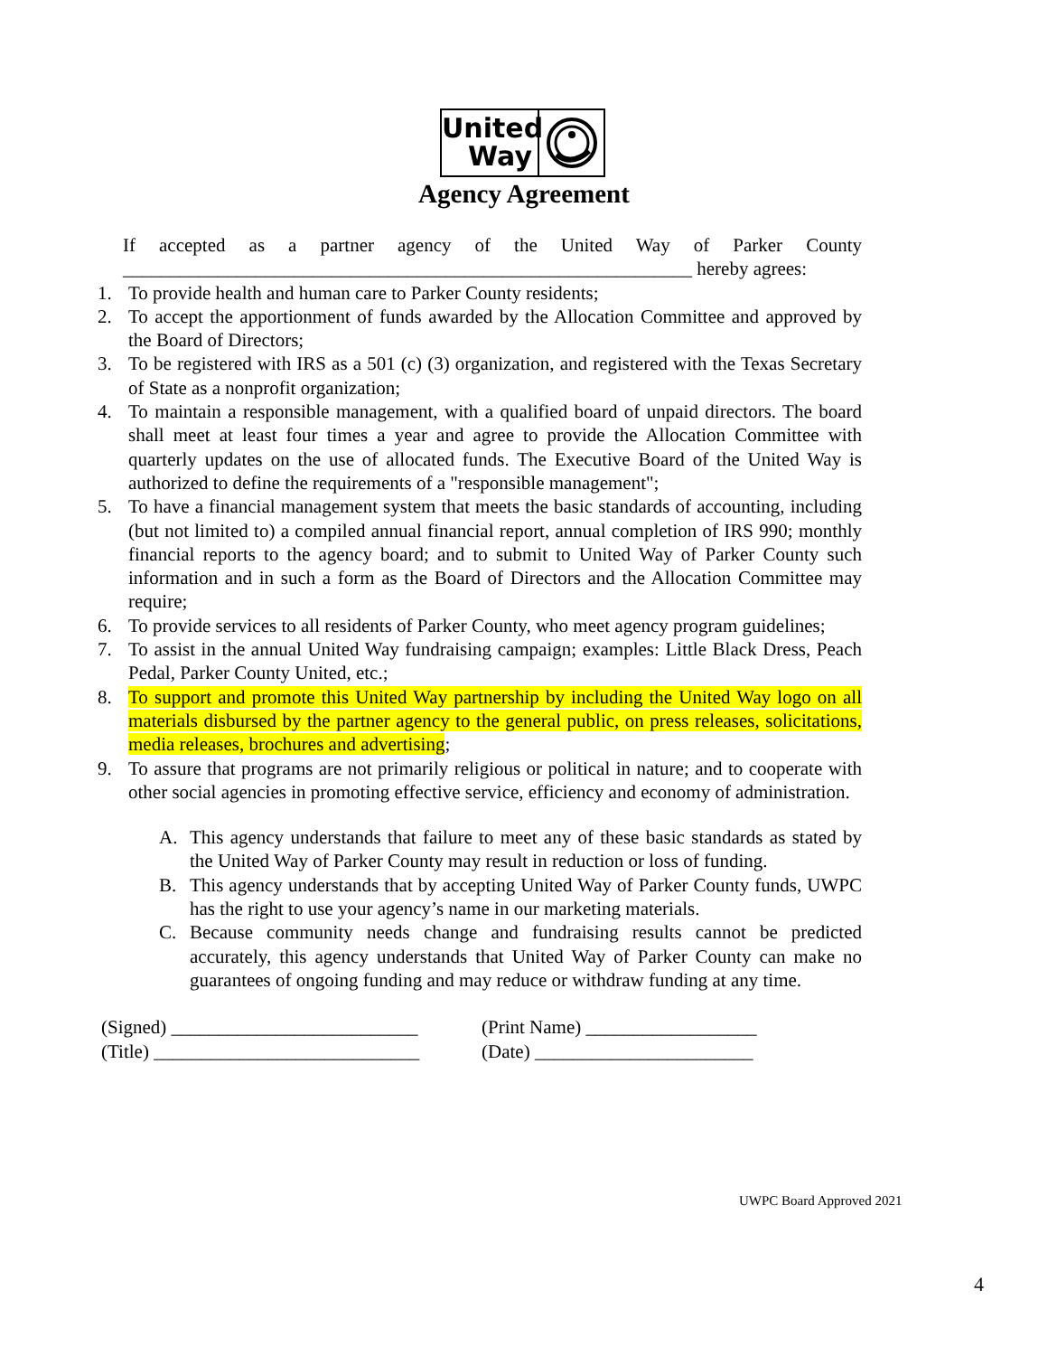United
Way
Agency Agreement
If accepted as a partner agency of the United Way of Parker County ____________________________________________________________ hereby agrees:
1. To provide health and human care to Parker County residents;
2. To accept the apportionment of funds awarded by the Allocation Committee and approved by the Board of Directors;
3. To be registered with IRS as a 501 (c) (3) organization, and registered with the Texas Secretary of State as a nonprofit organization;
4. To maintain a responsible management, with a qualified board of unpaid directors. The board shall meet at least four times a year and agree to provide the Allocation Committee with quarterly updates on the use of allocated funds. The Executive Board of the United Way is authorized to define the requirements of a "responsible management";
5. To have a financial management system that meets the basic standards of accounting, including (but not limited to) a compiled annual financial report, annual completion of IRS 990; monthly financial reports to the agency board; and to submit to United Way of Parker County such information and in such a form as the Board of Directors and the Allocation Committee may require;
6. To provide services to all residents of Parker County, who meet agency program guidelines;
7. To assist in the annual United Way fundraising campaign; examples: Little Black Dress, Peach Pedal, Parker County United, etc.;
8. To support and promote this United Way partnership by including the United Way logo on all materials disbursed by the partner agency to the general public, on press releases, solicitations, media releases, brochures and advertising;
9. To assure that programs are not primarily religious or political in nature; and to cooperate with other social agencies in promoting effective service, efficiency and economy of administration.
A. This agency understands that failure to meet any of these basic standards as stated by the United Way of Parker County may result in reduction or loss of funding.
B. This agency understands that by accepting United Way of Parker County funds, UWPC has the right to use your agency’s name in our marketing materials.
C. Because community needs change and fundraising results cannot be predicted accurately, this agency understands that United Way of Parker County can make no guarantees of ongoing funding and may reduce or withdraw funding at any time.
(Signed) __________________________
(Title) ____________________________
(Print Name) __________________
(Date) _______________________
UWPC Board Approved 2021
4